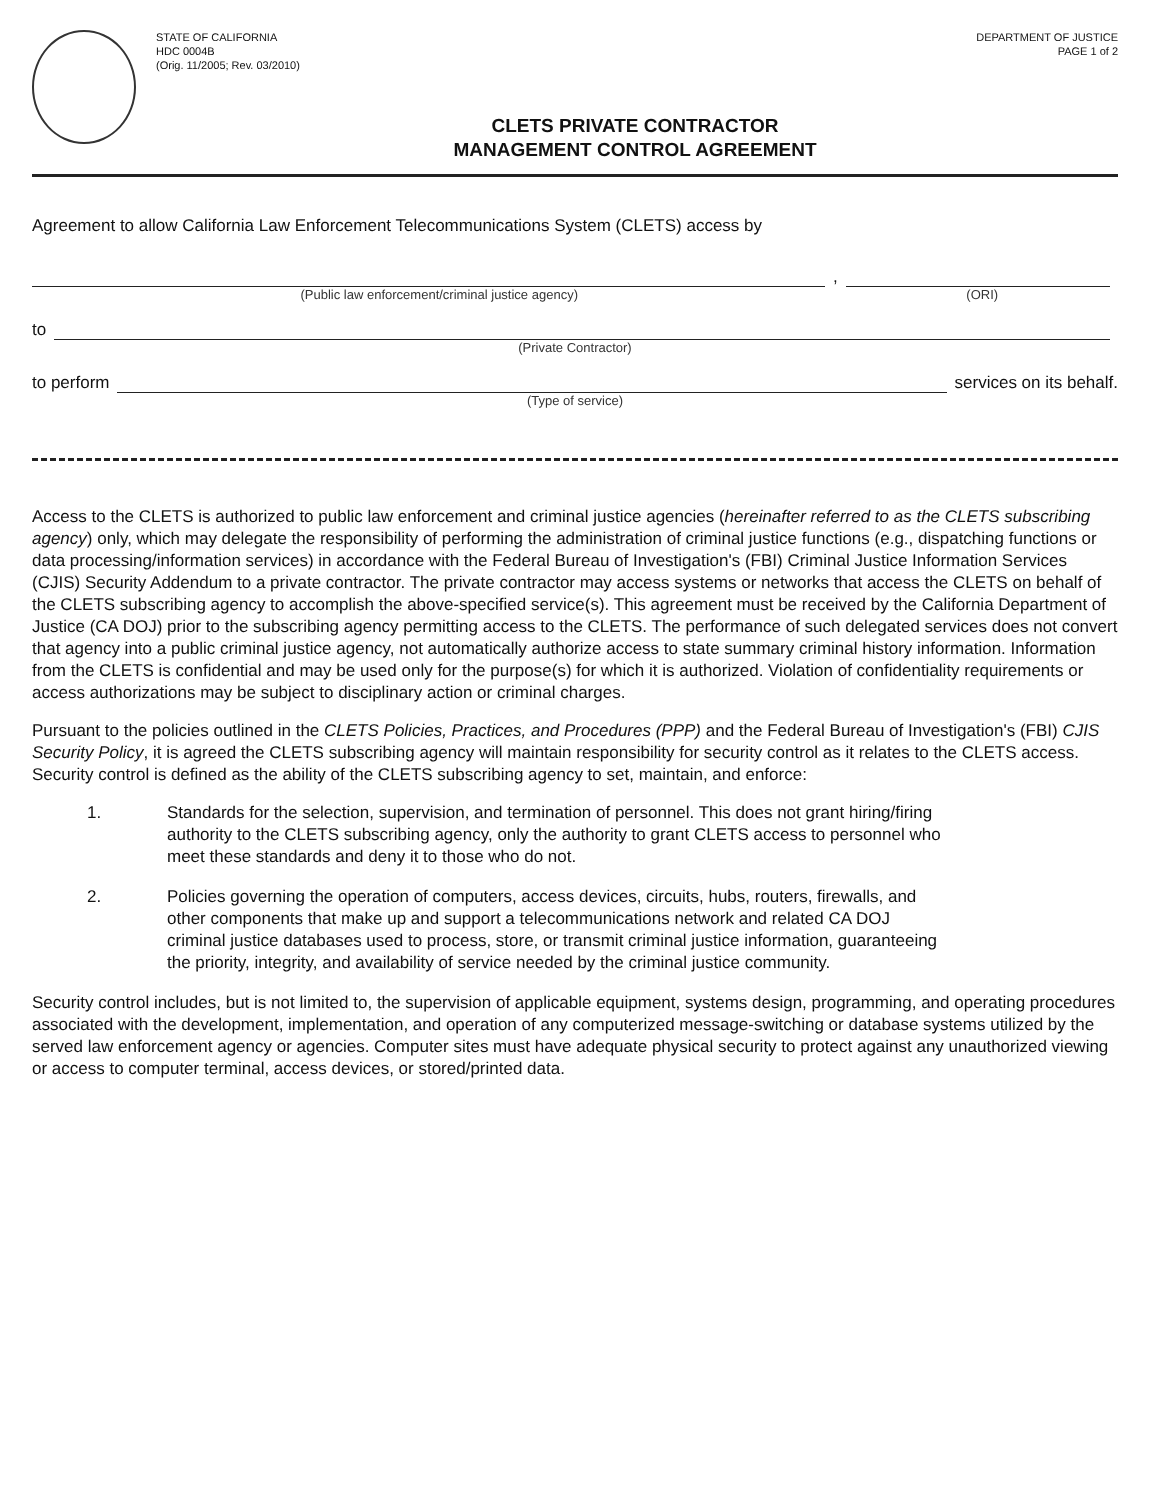STATE OF CALIFORNIA
HDC 0004B
(Orig. 11/2005; Rev. 03/2010)
DEPARTMENT OF JUSTICE
PAGE 1 of 2
CLETS PRIVATE CONTRACTOR
MANAGEMENT CONTROL AGREEMENT
Agreement to allow California Law Enforcement Telecommunications System (CLETS) access by
,
(Public law enforcement/criminal justice agency)
(ORI)
to
(Private Contractor)
to perform
services on its behalf.
(Type of service)
Access to the CLETS is authorized to public law enforcement and criminal justice agencies (hereinafter referred to as the CLETS subscribing agency) only, which may delegate the responsibility of performing the administration of criminal justice functions (e.g., dispatching functions or data processing/information services) in accordance with the Federal Bureau of Investigation's (FBI) Criminal Justice Information Services (CJIS) Security Addendum to a private contractor. The private contractor may access systems or networks that access the CLETS on behalf of the CLETS subscribing agency to accomplish the above-specified service(s). This agreement must be received by the California Department of Justice (CA DOJ) prior to the subscribing agency permitting access to the CLETS. The performance of such delegated services does not convert that agency into a public criminal justice agency, not automatically authorize access to state summary criminal history information. Information from the CLETS is confidential and may be used only for the purpose(s) for which it is authorized. Violation of confidentiality requirements or access authorizations may be subject to disciplinary action or criminal charges.
Pursuant to the policies outlined in the CLETS Policies, Practices, and Procedures (PPP) and the Federal Bureau of Investigation's (FBI) CJIS Security Policy, it is agreed the CLETS subscribing agency will maintain responsibility for security control as it relates to the CLETS access. Security control is defined as the ability of the CLETS subscribing agency to set, maintain, and enforce:
1. Standards for the selection, supervision, and termination of personnel. This does not grant hiring/firing authority to the CLETS subscribing agency, only the authority to grant CLETS access to personnel who meet these standards and deny it to those who do not.
2. Policies governing the operation of computers, access devices, circuits, hubs, routers, firewalls, and other components that make up and support a telecommunications network and related CA DOJ criminal justice databases used to process, store, or transmit criminal justice information, guaranteeing the priority, integrity, and availability of service needed by the criminal justice community.
Security control includes, but is not limited to, the supervision of applicable equipment, systems design, programming, and operating procedures associated with the development, implementation, and operation of any computerized message-switching or database systems utilized by the served law enforcement agency or agencies. Computer sites must have adequate physical security to protect against any unauthorized viewing or access to computer terminal, access devices, or stored/printed data.